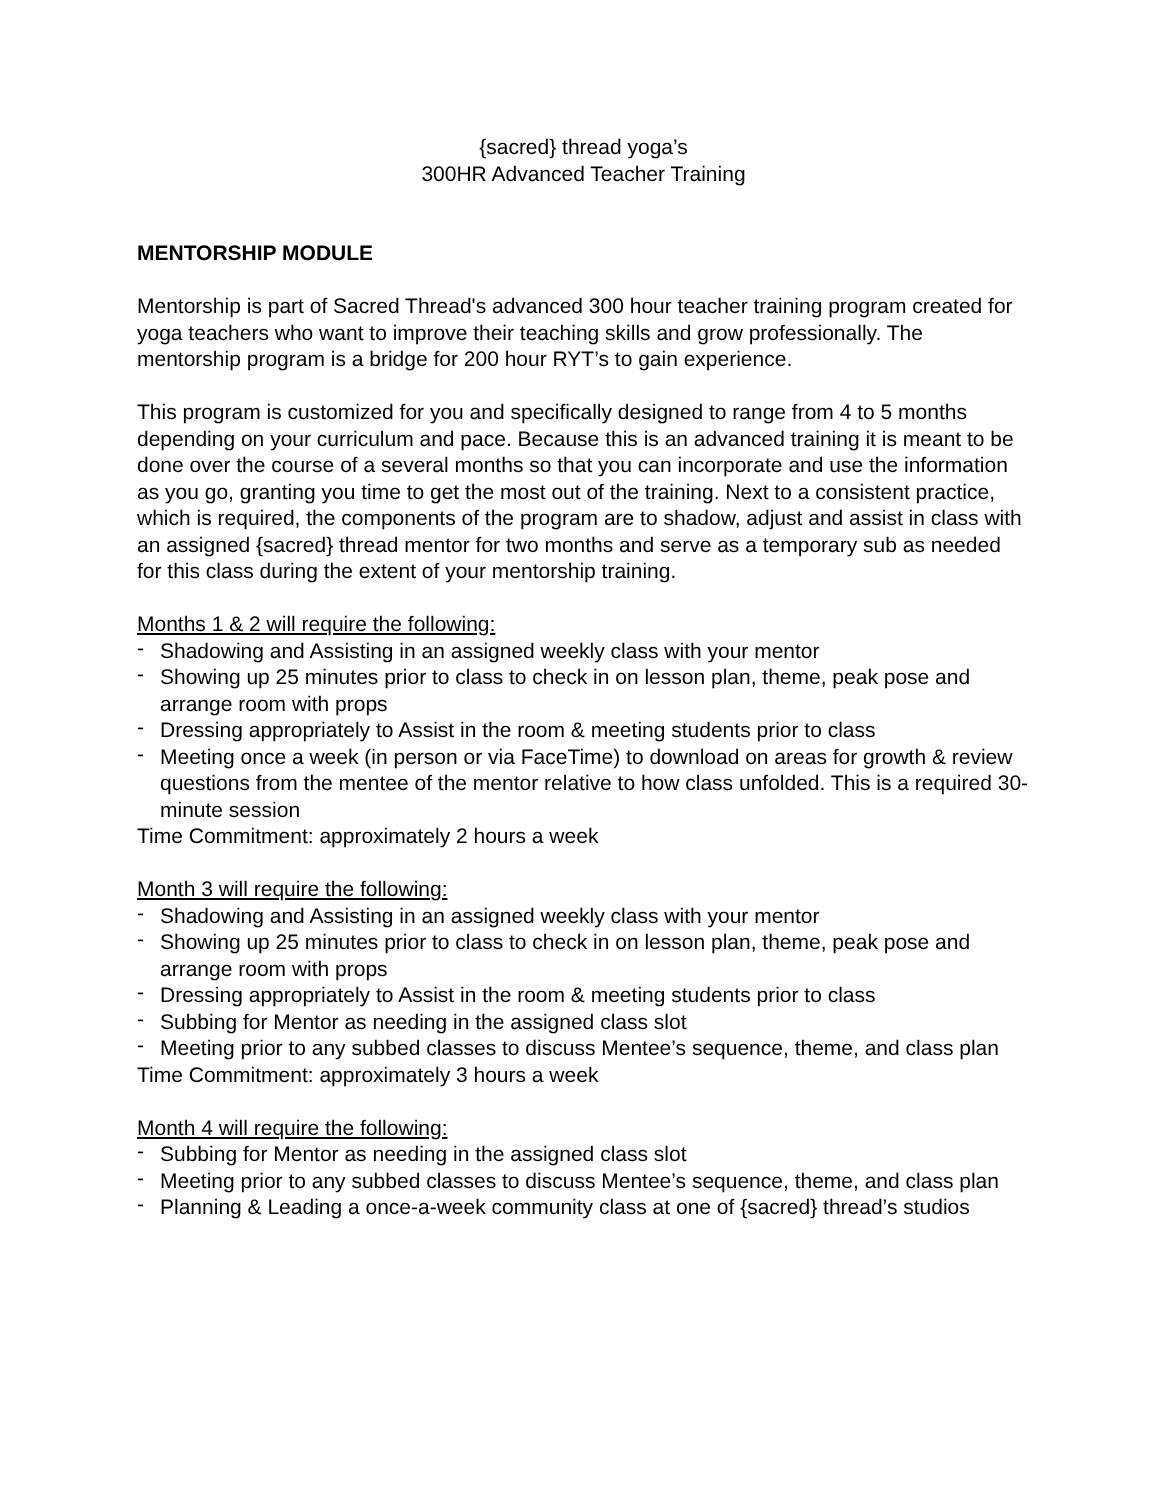{sacred} thread yoga’s
300HR Advanced Teacher Training
MENTORSHIP MODULE
Mentorship is part of Sacred Thread's advanced 300 hour teacher training program created for yoga teachers who want to improve their teaching skills and grow professionally. The mentorship program is a bridge for 200 hour RYT’s to gain experience.
This program is customized for you and specifically designed to range from 4 to 5 months depending on your curriculum and pace. Because this is an advanced training it is meant to be done over the course of a several months so that you can incorporate and use the information as you go, granting you time to get the most out of the training. Next to a consistent practice, which is required, the components of the program are to shadow, adjust and assist in class with an assigned {sacred} thread mentor for two months and serve as a temporary sub as needed for this class during the extent of your mentorship training.
Months 1 & 2 will require the following:
- Shadowing and Assisting in an assigned weekly class with your mentor
- Showing up 25 minutes prior to class to check in on lesson plan, theme, peak pose and arrange room with props
- Dressing appropriately to Assist in the room & meeting students prior to class
- Meeting once a week (in person or via FaceTime) to download on areas for growth & review questions from the mentee of the mentor relative to how class unfolded. This is a required 30-minute session
Time Commitment: approximately 2 hours a week
Month 3 will require the following:
- Shadowing and Assisting in an assigned weekly class with your mentor
- Showing up 25 minutes prior to class to check in on lesson plan, theme, peak pose and arrange room with props
- Dressing appropriately to Assist in the room & meeting students prior to class
- Subbing for Mentor as needing in the assigned class slot
- Meeting prior to any subbed classes to discuss Mentee’s sequence, theme, and class plan
Time Commitment: approximately 3 hours a week
Month 4 will require the following:
- Subbing for Mentor as needing in the assigned class slot
- Meeting prior to any subbed classes to discuss Mentee’s sequence, theme, and class plan
- Planning & Leading a once-a-week community class at one of {sacred} thread’s studios